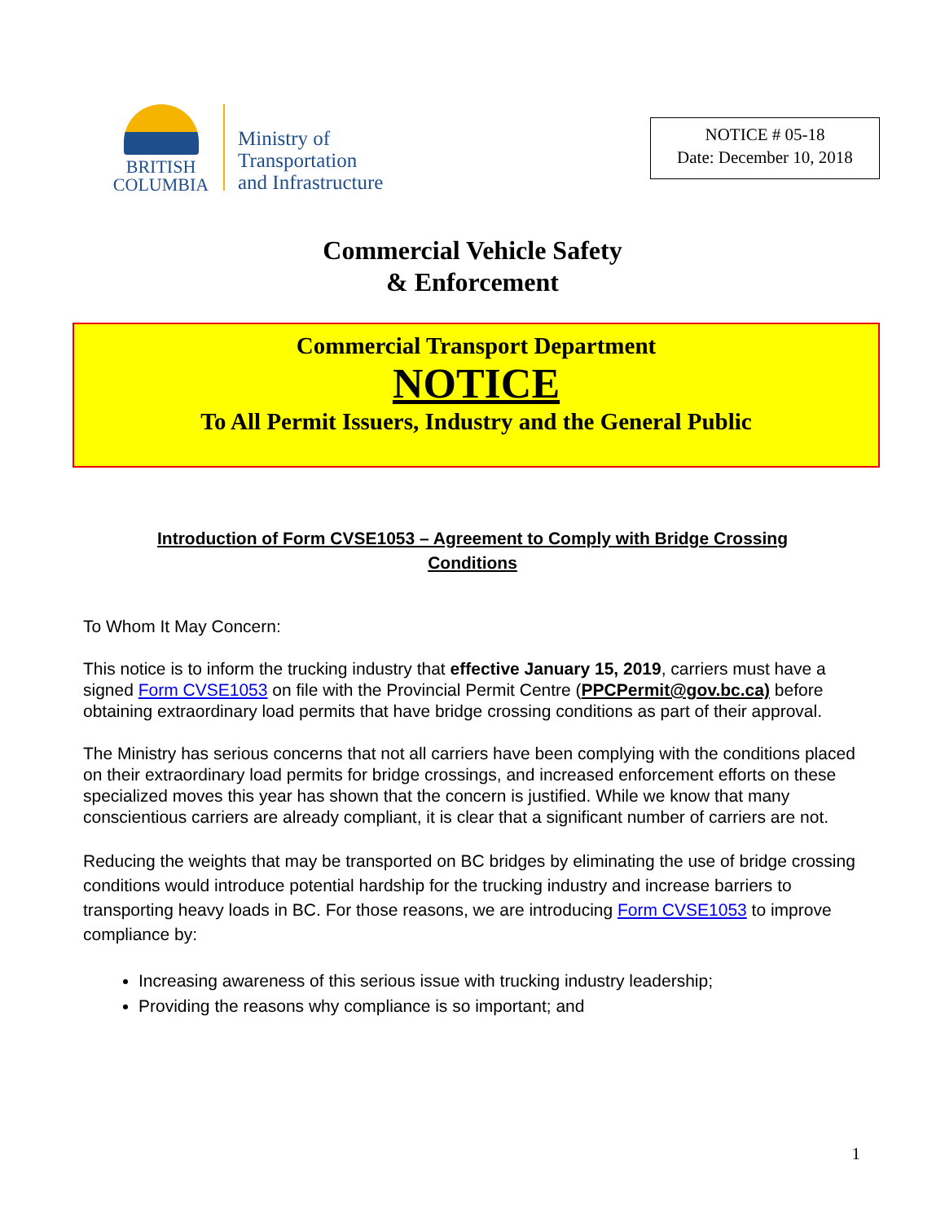BRITISH
COLUMBIA
Ministry of
Transportation
and Infrastructure
NOTICE # 05-18
Date: December 10, 2018
Commercial Vehicle Safety
& Enforcement
Commercial Transport Department
NOTICE
To All Permit Issuers, Industry and the General Public
Introduction of Form CVSE1053 – Agreement to Comply with Bridge Crossing Conditions
To Whom It May Concern:
This notice is to inform the trucking industry that effective January 15, 2019, carriers must have a signed Form CVSE1053 on file with the Provincial Permit Centre (PPCPermit@gov.bc.ca) before obtaining extraordinary load permits that have bridge crossing conditions as part of their approval.
The Ministry has serious concerns that not all carriers have been complying with the conditions placed on their extraordinary load permits for bridge crossings, and increased enforcement efforts on these specialized moves this year has shown that the concern is justified. While we know that many conscientious carriers are already compliant, it is clear that a significant number of carriers are not.
Reducing the weights that may be transported on BC bridges by eliminating the use of bridge crossing conditions would introduce potential hardship for the trucking industry and increase barriers to transporting heavy loads in BC. For those reasons, we are introducing Form CVSE1053 to improve compliance by:
Increasing awareness of this serious issue with trucking industry leadership;
Providing the reasons why compliance is so important; and
1